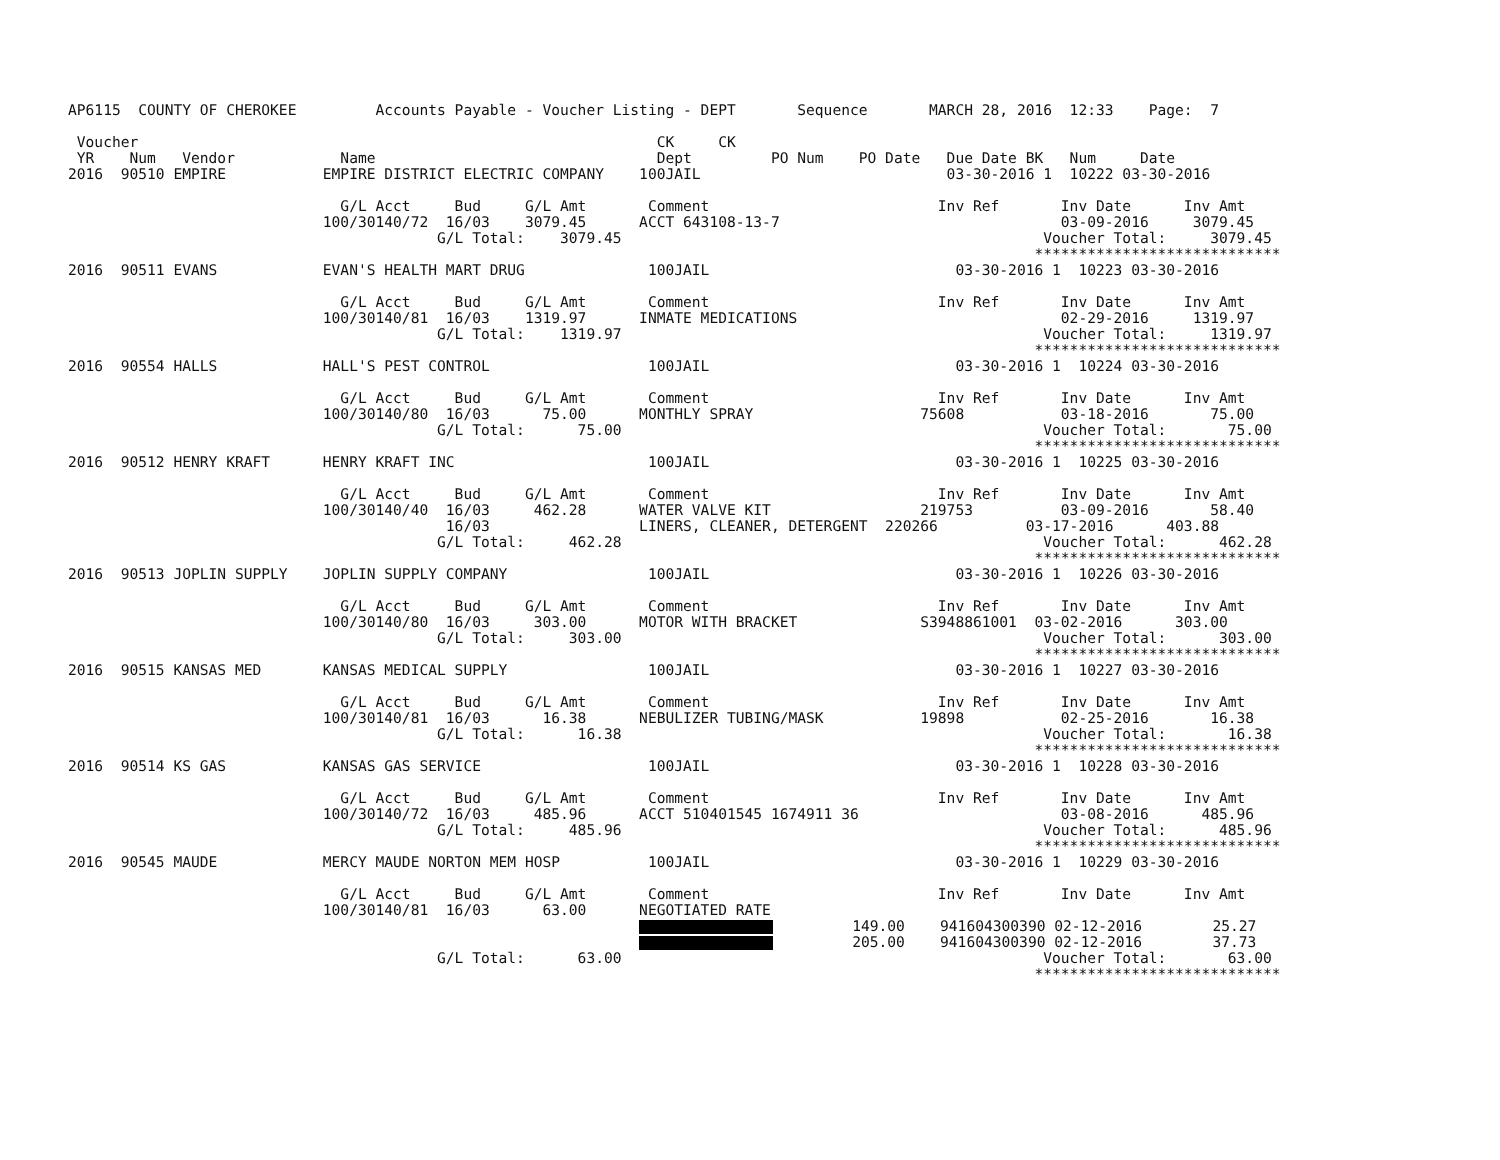AP6115  COUNTY OF CHEROKEE         Accounts Payable - Voucher Listing - DEPT       Sequence       MARCH 28, 2016  12:33    Page:  7

 Voucher                                                           CK     CK
 YR    Num   Vendor            Name                                Dept         PO Num    PO Date   Due Date BK   Num     Date
2016  90510 EMPIRE           EMPIRE DISTRICT ELECTRIC COMPANY    100JAIL                            03-30-2016 1  10222 03-30-2016

                               G/L Acct     Bud     G/L Amt       Comment                          Inv Ref       Inv Date      Inv Amt
                             100/30140/72  16/03    3079.45      ACCT 643108-13-7                                03-09-2016     3079.45
                                          G/L Total:    3079.45                                                Voucher Total:     3079.45
                                                                                                              ****************************
2016  90511 EVANS            EVAN'S HEALTH MART DRUG              100JAIL                            03-30-2016 1  10223 03-30-2016

                               G/L Acct     Bud     G/L Amt       Comment                          Inv Ref       Inv Date      Inv Amt
                             100/30140/81  16/03    1319.97      INMATE MEDICATIONS                              02-29-2016     1319.97
                                          G/L Total:    1319.97                                                Voucher Total:     1319.97
                                                                                                              ****************************
2016  90554 HALLS            HALL'S PEST CONTROL                  100JAIL                            03-30-2016 1  10224 03-30-2016

                               G/L Acct     Bud     G/L Amt       Comment                          Inv Ref       Inv Date      Inv Amt
                             100/30140/80  16/03      75.00      MONTHLY SPRAY                   75608           03-18-2016       75.00
                                          G/L Total:      75.00                                                Voucher Total:       75.00
                                                                                                              ****************************
2016  90512 HENRY KRAFT      HENRY KRAFT INC                      100JAIL                            03-30-2016 1  10225 03-30-2016

                               G/L Acct     Bud     G/L Amt       Comment                          Inv Ref       Inv Date      Inv Amt
                             100/30140/40  16/03     462.28      WATER VALVE KIT                 219753          03-09-2016       58.40
                                           16/03                 LINERS, CLEANER, DETERGENT  220266          03-17-2016      403.88
                                          G/L Total:     462.28                                                Voucher Total:      462.28
                                                                                                              ****************************
2016  90513 JOPLIN SUPPLY    JOPLIN SUPPLY COMPANY                100JAIL                            03-30-2016 1  10226 03-30-2016

                               G/L Acct     Bud     G/L Amt       Comment                          Inv Ref       Inv Date      Inv Amt
                             100/30140/80  16/03     303.00      MOTOR WITH BRACKET              S3948861001  03-02-2016      303.00
                                          G/L Total:     303.00                                                Voucher Total:      303.00
                                                                                                              ****************************
2016  90515 KANSAS MED       KANSAS MEDICAL SUPPLY                100JAIL                            03-30-2016 1  10227 03-30-2016

                               G/L Acct     Bud     G/L Amt       Comment                          Inv Ref       Inv Date      Inv Amt
                             100/30140/81  16/03      16.38      NEBULIZER TUBING/MASK           19898           02-25-2016       16.38
                                          G/L Total:      16.38                                                Voucher Total:       16.38
                                                                                                              ****************************
2016  90514 KS GAS           KANSAS GAS SERVICE                   100JAIL                            03-30-2016 1  10228 03-30-2016

                               G/L Acct     Bud     G/L Amt       Comment                          Inv Ref       Inv Date      Inv Amt
                             100/30140/72  16/03     485.96      ACCT 510401545 1674911 36                       03-08-2016      485.96
                                          G/L Total:     485.96                                                Voucher Total:      485.96
                                                                                                              ****************************
2016  90545 MAUDE            MERCY MAUDE NORTON MEM HOSP          100JAIL                            03-30-2016 1  10229 03-30-2016

                               G/L Acct     Bud     G/L Amt       Comment                          Inv Ref       Inv Date      Inv Amt
                             100/30140/81  16/03      63.00      NEGOTIATED RATE
                                                                          149.00    941604300390 02-12-2016        25.27
                                                                          205.00    941604300390 02-12-2016        37.73
                                          G/L Total:      63.00                                                Voucher Total:       63.00
                                                                                                              ****************************